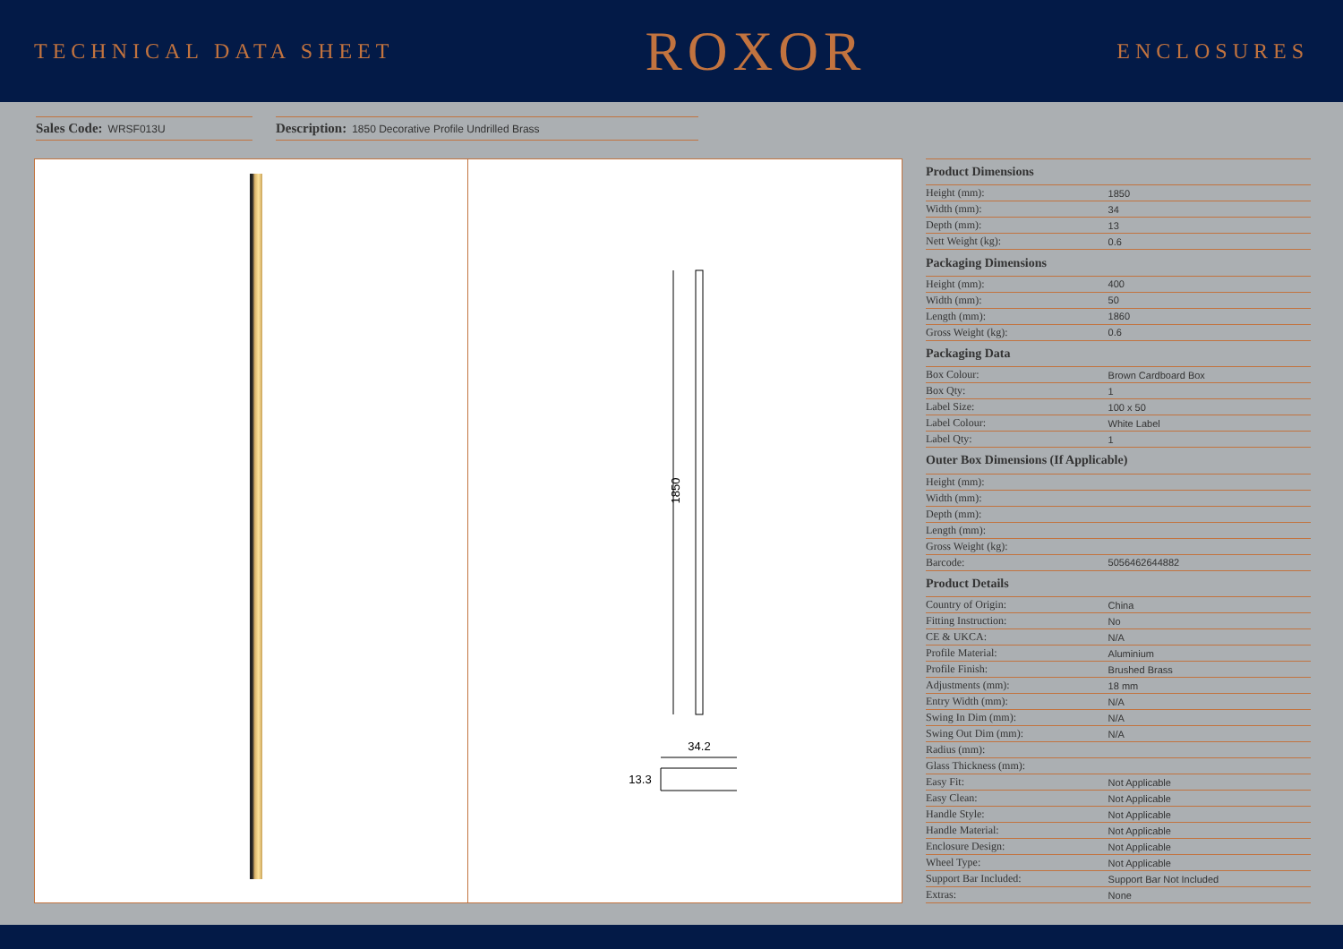TECHNICAL DATA SHEET
ROXOR
ENCLOSURES
Sales Code: WRSF013U
Description: 1850 Decorative Profile Undrilled Brass
1850
34.2
13.3
| Product Dimensions | |
| --- | --- |
| Height (mm): | 1850 |
| Width (mm): | 34 |
| Depth (mm): | 13 |
| Nett Weight (kg): | 0.6 |
| Packaging Dimensions | |
| Height (mm): | 400 |
| Width (mm): | 50 |
| Length (mm): | 1860 |
| Gross Weight (kg): | 0.6 |
| Packaging Data | |
| Box Colour: | Brown Cardboard Box |
| Box Qty: | 1 |
| Label Size: | 100 x 50 |
| Label Colour: | White Label |
| Label Qty: | 1 |
| Outer Box Dimensions (If Applicable) | |
| Height (mm): | |
| Width (mm): | |
| Depth (mm): | |
| Length (mm): | |
| Gross Weight (kg): | |
| Barcode: | 5056462644882 |
| Product Details | |
| Country of Origin: | China |
| Fitting Instruction: | No |
| CE & UKCA: | N/A |
| Profile Material: | Aluminium |
| Profile Finish: | Brushed Brass |
| Adjustments (mm): | 18 mm |
| Entry Width (mm): | N/A |
| Swing In Dim (mm): | N/A |
| Swing Out Dim (mm): | N/A |
| Radius (mm): | |
| Glass Thickness (mm): | |
| Easy Fit: | Not Applicable |
| Easy Clean: | Not Applicable |
| Handle Style: | Not Applicable |
| Handle Material: | Not Applicable |
| Enclosure Design: | Not Applicable |
| Wheel Type: | Not Applicable |
| Support Bar Included: | Support Bar Not Included |
| Extras: | None |